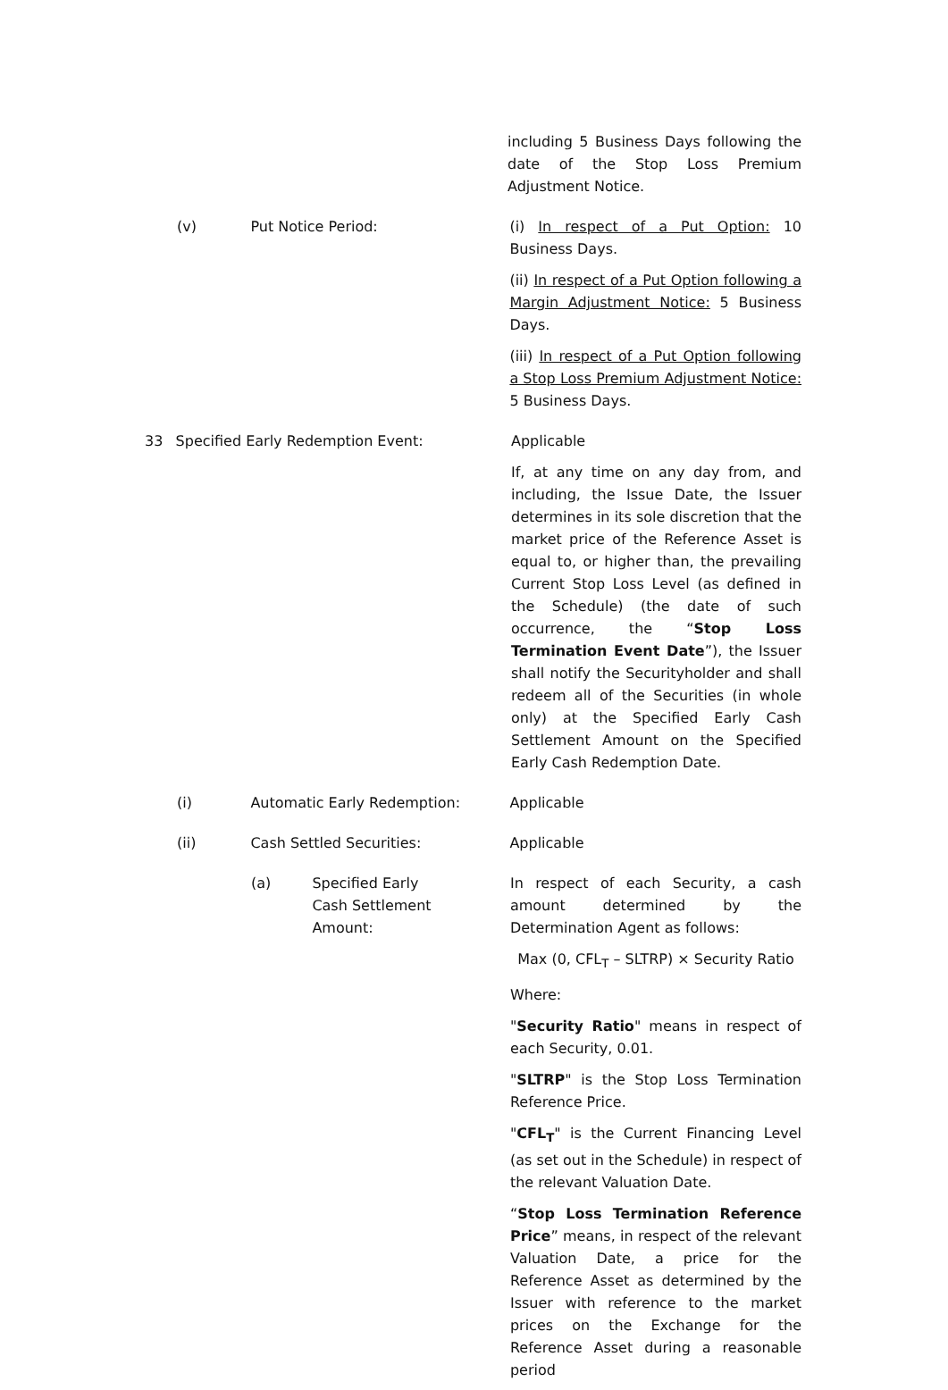including 5 Business Days following the date of the Stop Loss Premium Adjustment Notice.
(v) Put Notice Period: (i) In respect of a Put Option: 10 Business Days.
(ii) In respect of a Put Option following a Margin Adjustment Notice: 5 Business Days.
(iii) In respect of a Put Option following a Stop Loss Premium Adjustment Notice: 5 Business Days.
33 Specified Early Redemption Event: Applicable
If, at any time on any day from, and including, the Issue Date, the Issuer determines in its sole discretion that the market price of the Reference Asset is equal to, or higher than, the prevailing Current Stop Loss Level (as defined in the Schedule) (the date of such occurrence, the “Stop Loss Termination Event Date”), the Issuer shall notify the Securityholder and shall redeem all of the Securities (in whole only) at the Specified Early Cash Settlement Amount on the Specified Early Cash Redemption Date.
(i) Automatic Early Redemption: Applicable
(ii) Cash Settled Securities: Applicable
(a) Specified Early Cash Settlement Amount:
In respect of each Security, a cash amount determined by the Determination Agent as follows:
Max (0, CFL<sub>T</sub> – SLTRP) × Security Ratio
Where:
"Security Ratio" means in respect of each Security, 0.01.
"SLTRP" is the Stop Loss Termination Reference Price.
"CFL<sub>T</sub>" is the Current Financing Level (as set out in the Schedule) in respect of the relevant Valuation Date.
“Stop Loss Termination Reference Price” means, in respect of the relevant Valuation Date, a price for the Reference Asset as determined by the Issuer with reference to the market prices on the Exchange for the Reference Asset during a reasonable period